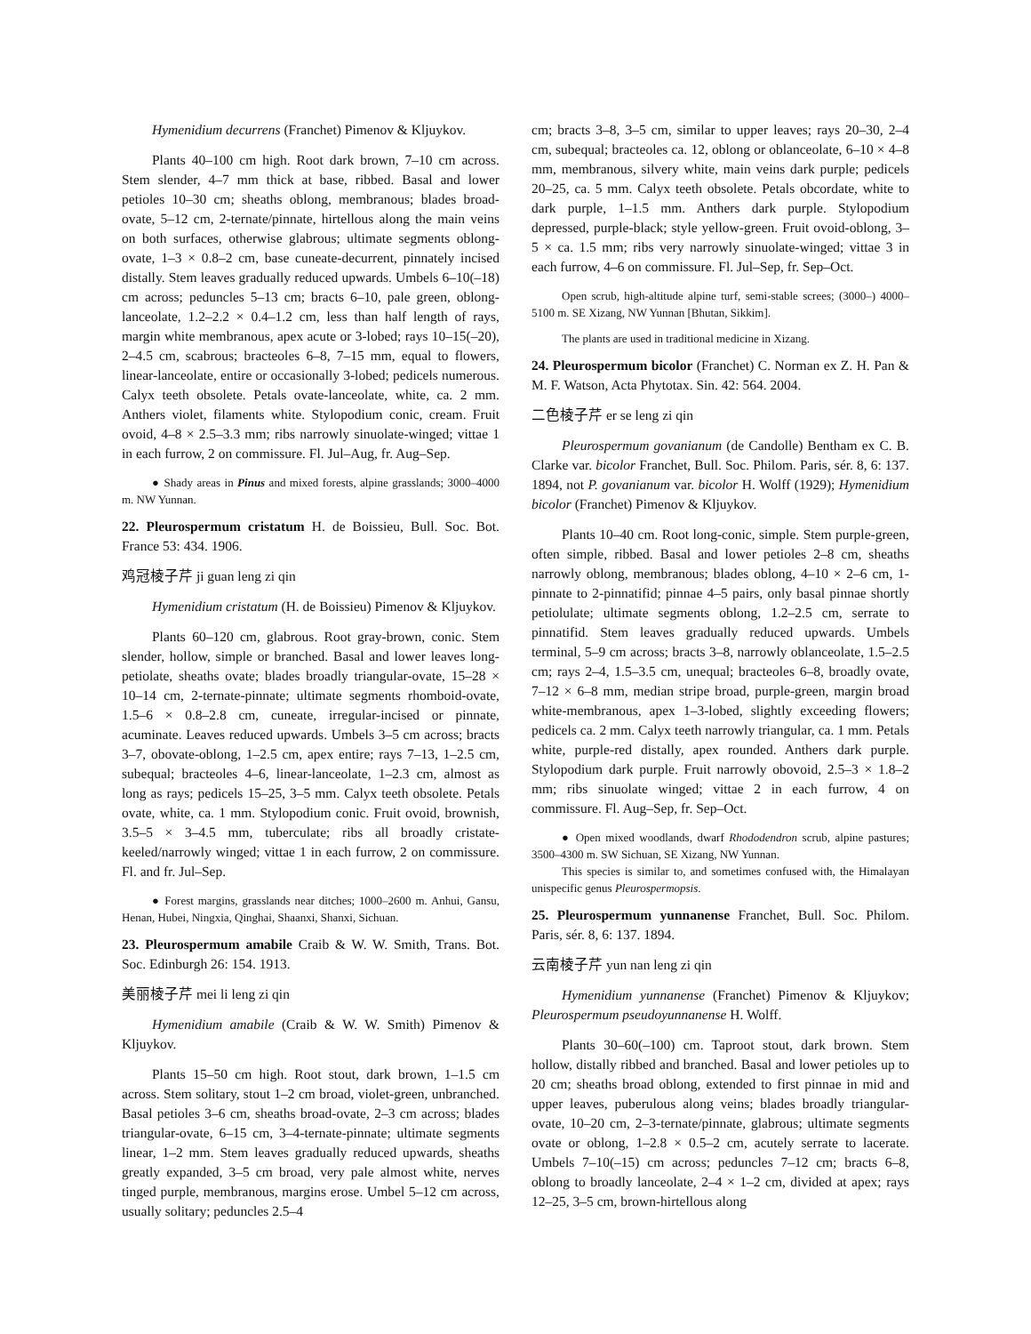Hymenidium decurrens (Franchet) Pimenov & Kljuykov.
Plants 40–100 cm high. Root dark brown, 7–10 cm across. Stem slender, 4–7 mm thick at base, ribbed. Basal and lower petioles 10–30 cm; sheaths oblong, membranous; blades broad-ovate, 5–12 cm, 2-ternate/pinnate, hirtellous along the main veins on both surfaces, otherwise glabrous; ultimate segments oblong-ovate, 1–3 × 0.8–2 cm, base cuneate-decurrent, pinnately incised distally. Stem leaves gradually reduced upwards. Umbels 6–10(–18) cm across; peduncles 5–13 cm; bracts 6–10, pale green, oblong-lanceolate, 1.2–2.2 × 0.4–1.2 cm, less than half length of rays, margin white membranous, apex acute or 3-lobed; rays 10–15(–20), 2–4.5 cm, scabrous; bracteoles 6–8, 7–15 mm, equal to flowers, linear-lanceolate, entire or occasionally 3-lobed; pedicels numerous. Calyx teeth obsolete. Petals ovate-lanceolate, white, ca. 2 mm. Anthers violet, filaments white. Stylopodium conic, cream. Fruit ovoid, 4–8 × 2.5–3.3 mm; ribs narrowly sinuolate-winged; vittae 1 in each furrow, 2 on commissure. Fl. Jul–Aug, fr. Aug–Sep.
● Shady areas in Pinus and mixed forests, alpine grasslands; 3000–4000 m. NW Yunnan.
22. Pleurospermum cristatum H. de Boissieu, Bull. Soc. Bot. France 53: 434. 1906.
鸡冠棱子芹 ji guan leng zi qin
Hymenidium cristatum (H. de Boissieu) Pimenov & Kljuykov.
Plants 60–120 cm, glabrous. Root gray-brown, conic. Stem slender, hollow, simple or branched. Basal and lower leaves long-petiolate, sheaths ovate; blades broadly triangular-ovate, 15–28 × 10–14 cm, 2-ternate-pinnate; ultimate segments rhomboid-ovate, 1.5–6 × 0.8–2.8 cm, cuneate, irregular-incised or pinnate, acuminate. Leaves reduced upwards. Umbels 3–5 cm across; bracts 3–7, obovate-oblong, 1–2.5 cm, apex entire; rays 7–13, 1–2.5 cm, subequal; bracteoles 4–6, linear-lanceolate, 1–2.3 cm, almost as long as rays; pedicels 15–25, 3–5 mm. Calyx teeth obsolete. Petals ovate, white, ca. 1 mm. Stylopodium conic. Fruit ovoid, brownish, 3.5–5 × 3–4.5 mm, tuberculate; ribs all broadly cristate-keeled/narrowly winged; vittae 1 in each furrow, 2 on commissure. Fl. and fr. Jul–Sep.
● Forest margins, grasslands near ditches; 1000–2600 m. Anhui, Gansu, Henan, Hubei, Ningxia, Qinghai, Shaanxi, Shanxi, Sichuan.
23. Pleurospermum amabile Craib & W. W. Smith, Trans. Bot. Soc. Edinburgh 26: 154. 1913.
美丽棱子芹 mei li leng zi qin
Hymenidium amabile (Craib & W. W. Smith) Pimenov & Kljuykov.
Plants 15–50 cm high. Root stout, dark brown, 1–1.5 cm across. Stem solitary, stout 1–2 cm broad, violet-green, unbranched. Basal petioles 3–6 cm, sheaths broad-ovate, 2–3 cm across; blades triangular-ovate, 6–15 cm, 3–4-ternate-pinnate; ultimate segments linear, 1–2 mm. Stem leaves gradually reduced upwards, sheaths greatly expanded, 3–5 cm broad, very pale almost white, nerves tinged purple, membranous, margins erose. Umbel 5–12 cm across, usually solitary; peduncles 2.5–4
cm; bracts 3–8, 3–5 cm, similar to upper leaves; rays 20–30, 2–4 cm, subequal; bracteoles ca. 12, oblong or oblanceolate, 6–10 × 4–8 mm, membranous, silvery white, main veins dark purple; pedicels 20–25, ca. 5 mm. Calyx teeth obsolete. Petals obcordate, white to dark purple, 1–1.5 mm. Anthers dark purple. Stylopodium depressed, purple-black; style yellow-green. Fruit ovoid-oblong, 3–5 × ca. 1.5 mm; ribs very narrowly sinuolate-winged; vittae 3 in each furrow, 4–6 on commissure. Fl. Jul–Sep, fr. Sep–Oct.
Open scrub, high-altitude alpine turf, semi-stable screes; (3000–) 4000–5100 m. SE Xizang, NW Yunnan [Bhutan, Sikkim].
The plants are used in traditional medicine in Xizang.
24. Pleurospermum bicolor (Franchet) C. Norman ex Z. H. Pan & M. F. Watson, Acta Phytotax. Sin. 42: 564. 2004.
二色棱子芹 er se leng zi qin
Pleurospermum govanianum (de Candolle) Bentham ex C. B. Clarke var. bicolor Franchet, Bull. Soc. Philom. Paris, sér. 8, 6: 137. 1894, not P. govanianum var. bicolor H. Wolff (1929); Hymenidium bicolor (Franchet) Pimenov & Kljuykov.
Plants 10–40 cm. Root long-conic, simple. Stem purple-green, often simple, ribbed. Basal and lower petioles 2–8 cm, sheaths narrowly oblong, membranous; blades oblong, 4–10 × 2–6 cm, 1-pinnate to 2-pinnatifid; pinnae 4–5 pairs, only basal pinnae shortly petiolulate; ultimate segments oblong, 1.2–2.5 cm, serrate to pinnatifid. Stem leaves gradually reduced upwards. Umbels terminal, 5–9 cm across; bracts 3–8, narrowly oblanceolate, 1.5–2.5 cm; rays 2–4, 1.5–3.5 cm, unequal; bracteoles 6–8, broadly ovate, 7–12 × 6–8 mm, median stripe broad, purple-green, margin broad white-membranous, apex 1–3-lobed, slightly exceeding flowers; pedicels ca. 2 mm. Calyx teeth narrowly triangular, ca. 1 mm. Petals white, purple-red distally, apex rounded. Anthers dark purple. Stylopodium dark purple. Fruit narrowly obovoid, 2.5–3 × 1.8–2 mm; ribs sinuolate winged; vittae 2 in each furrow, 4 on commissure. Fl. Aug–Sep, fr. Sep–Oct.
● Open mixed woodlands, dwarf Rhododendron scrub, alpine pastures; 3500–4300 m. SW Sichuan, SE Xizang, NW Yunnan.
This species is similar to, and sometimes confused with, the Himalayan unispecific genus Pleurospermopsis.
25. Pleurospermum yunnanense Franchet, Bull. Soc. Philom. Paris, sér. 8, 6: 137. 1894.
云南棱子芹 yun nan leng zi qin
Hymenidium yunnanense (Franchet) Pimenov & Kljuykov; Pleurospermum pseudoyunnanense H. Wolff.
Plants 30–60(–100) cm. Taproot stout, dark brown. Stem hollow, distally ribbed and branched. Basal and lower petioles up to 20 cm; sheaths broad oblong, extended to first pinnae in mid and upper leaves, puberulous along veins; blades broadly triangular-ovate, 10–20 cm, 2–3-ternate/pinnate, glabrous; ultimate segments ovate or oblong, 1–2.8 × 0.5–2 cm, acutely serrate to lacerate. Umbels 7–10(–15) cm across; peduncles 7–12 cm; bracts 6–8, oblong to broadly lanceolate, 2–4 × 1–2 cm, divided at apex; rays 12–25, 3–5 cm, brown-hirtellous along